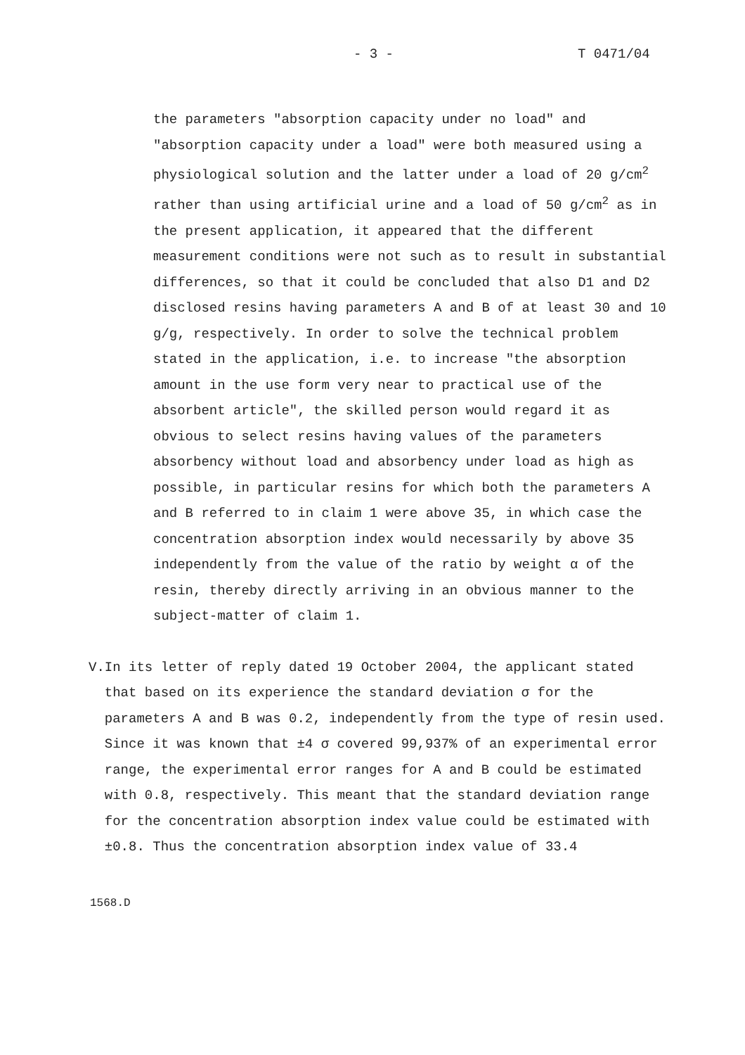- 3 - T 0471/04
the parameters "absorption capacity under no load" and "absorption capacity under a load" were both measured using a physiological solution and the latter under a load of 20 g/cm<sup>2</sup> rather than using artificial urine and a load of 50 g/cm<sup>2</sup> as in the present application, it appeared that the different measurement conditions were not such as to result in substantial differences, so that it could be concluded that also D1 and D2 disclosed resins having parameters A and B of at least 30 and 10 g/g, respectively. In order to solve the technical problem stated in the application, i.e. to increase "the absorption amount in the use form very near to practical use of the absorbent article", the skilled person would regard it as obvious to select resins having values of the parameters absorbency without load and absorbency under load as high as possible, in particular resins for which both the parameters A and B referred to in claim 1 were above 35, in which case the concentration absorption index would necessarily by above 35 independently from the value of the ratio by weight α of the resin, thereby directly arriving in an obvious manner to the subject-matter of claim 1.
V. In its letter of reply dated 19 October 2004, the applicant stated that based on its experience the standard deviation σ for the parameters A and B was 0.2, independently from the type of resin used. Since it was known that ±4 σ covered 99,937% of an experimental error range, the experimental error ranges for A and B could be estimated with 0.8, respectively. This meant that the standard deviation range for the concentration absorption index value could be estimated with ±0.8. Thus the concentration absorption index value of 33.4
1568.D